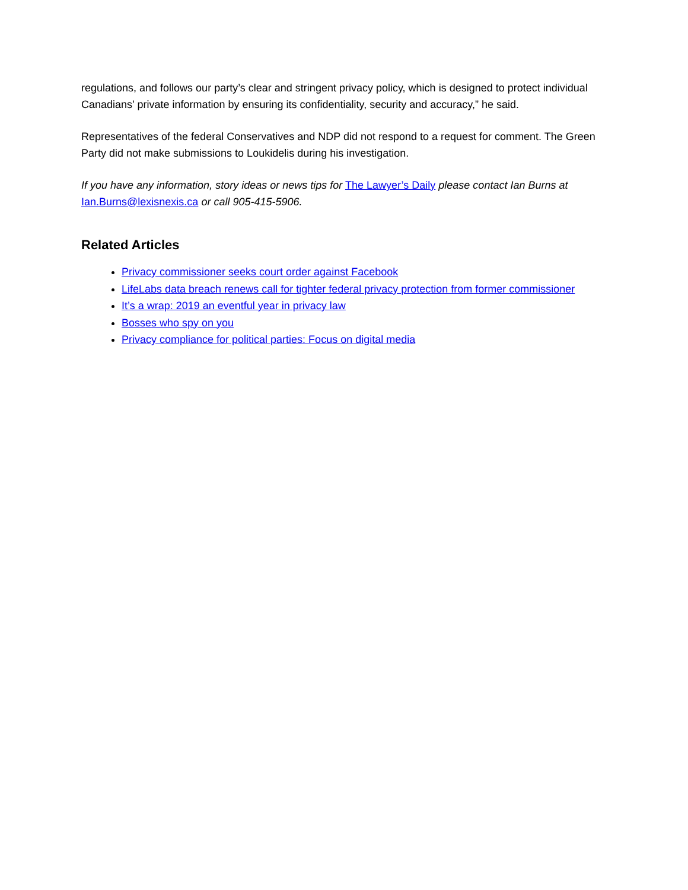regulations, and follows our party’s clear and stringent privacy policy, which is designed to protect individual Canadians’ private information by ensuring its confidentiality, security and accuracy,” he said.
Representatives of the federal Conservatives and NDP did not respond to a request for comment. The Green Party did not make submissions to Loukidelis during his investigation.
If you have any information, story ideas or news tips for The Lawyer’s Daily please contact Ian Burns at Ian.Burns@lexisnexis.ca or call 905-415-5906.
Related Articles
Privacy commissioner seeks court order against Facebook
LifeLabs data breach renews call for tighter federal privacy protection from former commissioner
It’s a wrap: 2019 an eventful year in privacy law
Bosses who spy on you
Privacy compliance for political parties: Focus on digital media